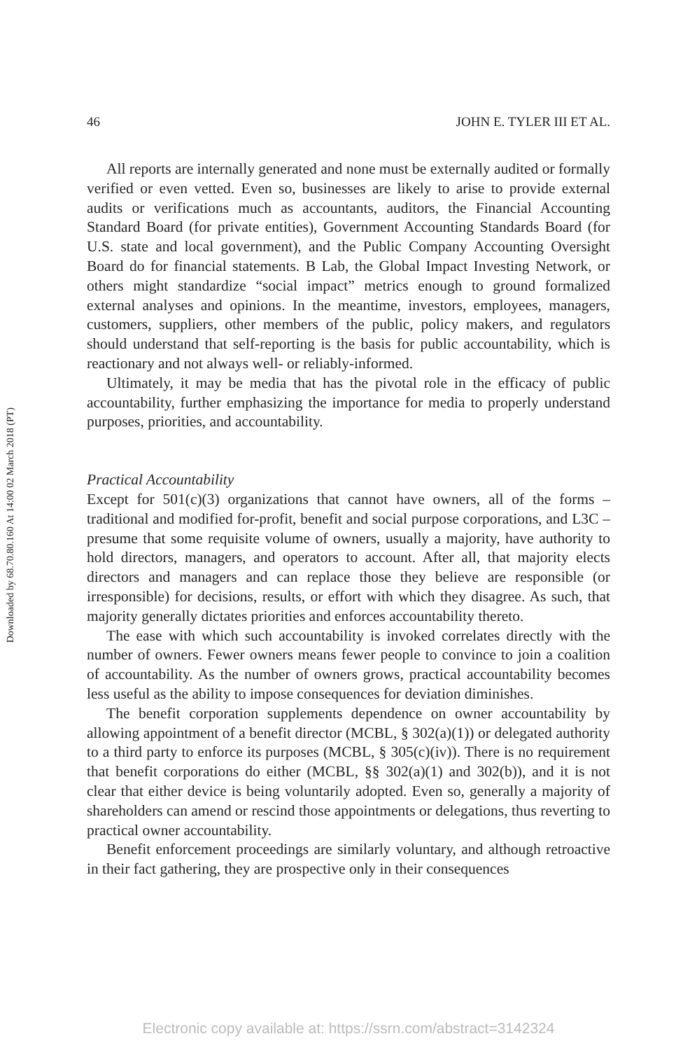Downloaded by 68.70.80.160 At 14:00 02 March 2018 (PT)
46 JOHN E. TYLER III ET AL.
All reports are internally generated and none must be externally audited or formally verified or even vetted. Even so, businesses are likely to arise to provide external audits or verifications much as accountants, auditors, the Financial Accounting Standard Board (for private entities), Government Accounting Standards Board (for U.S. state and local government), and the Public Company Accounting Oversight Board do for financial statements. B Lab, the Global Impact Investing Network, or others might standardize “social impact” metrics enough to ground formalized external analyses and opinions. In the meantime, investors, employees, managers, customers, suppliers, other members of the public, policy makers, and regulators should understand that self-reporting is the basis for public accountability, which is reactionary and not always well- or reliably-informed.
Ultimately, it may be media that has the pivotal role in the efficacy of public accountability, further emphasizing the importance for media to properly understand purposes, priorities, and accountability.
Practical Accountability
Except for 501(c)(3) organizations that cannot have owners, all of the forms – traditional and modified for-profit, benefit and social purpose corporations, and L3C – presume that some requisite volume of owners, usually a majority, have authority to hold directors, managers, and operators to account. After all, that majority elects directors and managers and can replace those they believe are responsible (or irresponsible) for decisions, results, or effort with which they disagree. As such, that majority generally dictates priorities and enforces accountability thereto.
The ease with which such accountability is invoked correlates directly with the number of owners. Fewer owners means fewer people to convince to join a coalition of accountability. As the number of owners grows, practical accountability becomes less useful as the ability to impose consequences for deviation diminishes.
The benefit corporation supplements dependence on owner accountability by allowing appointment of a benefit director (MCBL, § 302(a)(1)) or delegated authority to a third party to enforce its purposes (MCBL, § 305(c)(iv)). There is no requirement that benefit corporations do either (MCBL, §§ 302(a)(1) and 302(b)), and it is not clear that either device is being voluntarily adopted. Even so, generally a majority of shareholders can amend or rescind those appointments or delegations, thus reverting to practical owner accountability.
Benefit enforcement proceedings are similarly voluntary, and although retroactive in their fact gathering, they are prospective only in their consequences
Electronic copy available at: https://ssrn.com/abstract=3142324